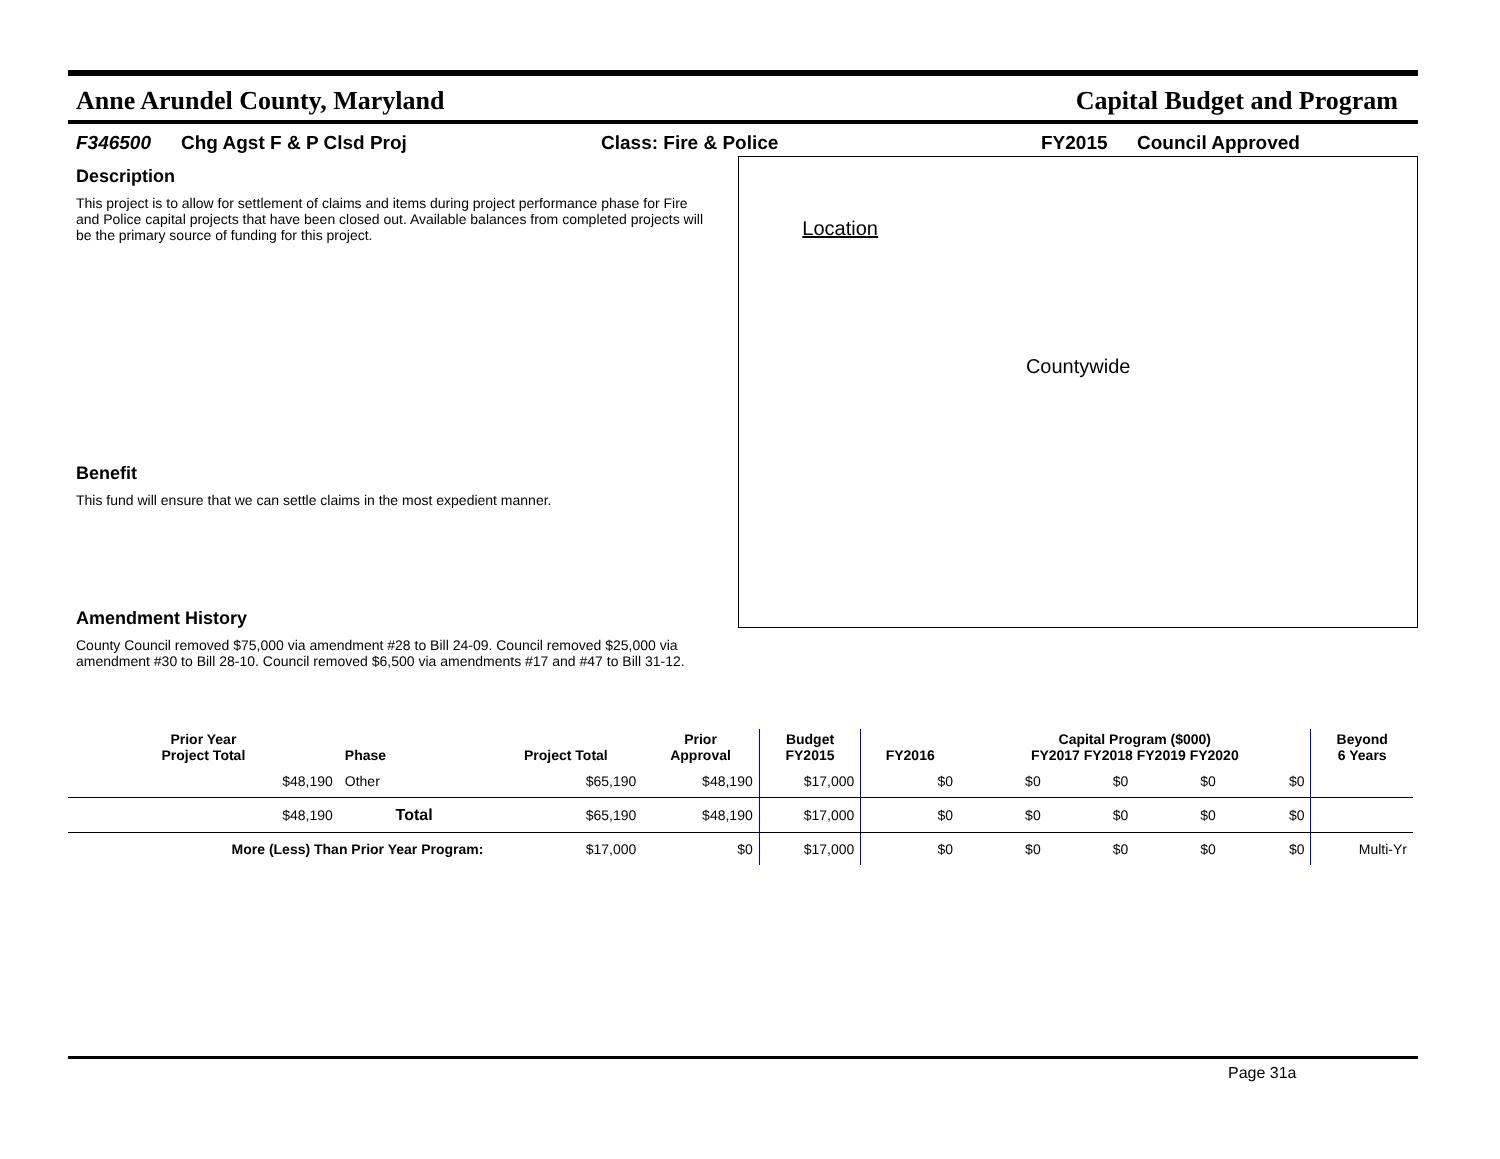Anne Arundel County, Maryland Capital Budget and Program
F346500 Chg Agst F & P Clsd Proj Class: Fire & Police FY2015 Council Approved
Description
This project is to allow for settlement of claims and items during project performance phase for Fire and Police capital projects that have been closed out. Available balances from completed projects will be the primary source of funding for this project.
Benefit
This fund will ensure that we can settle claims in the most expedient manner.
Amendment History
County Council removed $75,000 via amendment #28 to Bill 24-09. Council removed $25,000 via amendment #30 to Bill 28-10. Council removed $6,500 via amendments #17 and #47 to Bill 31-12.
Location
Countywide
| Prior Year Project Total | Phase | Project Total | Prior Approval | Budget FY2015 | FY2016 | Capital Program ($000) FY2017 FY2018 FY2019 FY2020 | | | | Beyond 6 Years |
| --- | --- | --- | --- | --- | --- | --- | --- | --- | --- | --- |
| $48,190 | Other | $65,190 | $48,190 | $17,000 | $0 | $0 | $0 | $0 | $0 | |
| $48,190 | Total | $65,190 | $48,190 | $17,000 | $0 | $0 | $0 | $0 | $0 | |
| More (Less) Than Prior Year Program: | | $17,000 | $0 | $17,000 | $0 | $0 | $0 | $0 | $0 | Multi-Yr |
Page 31a